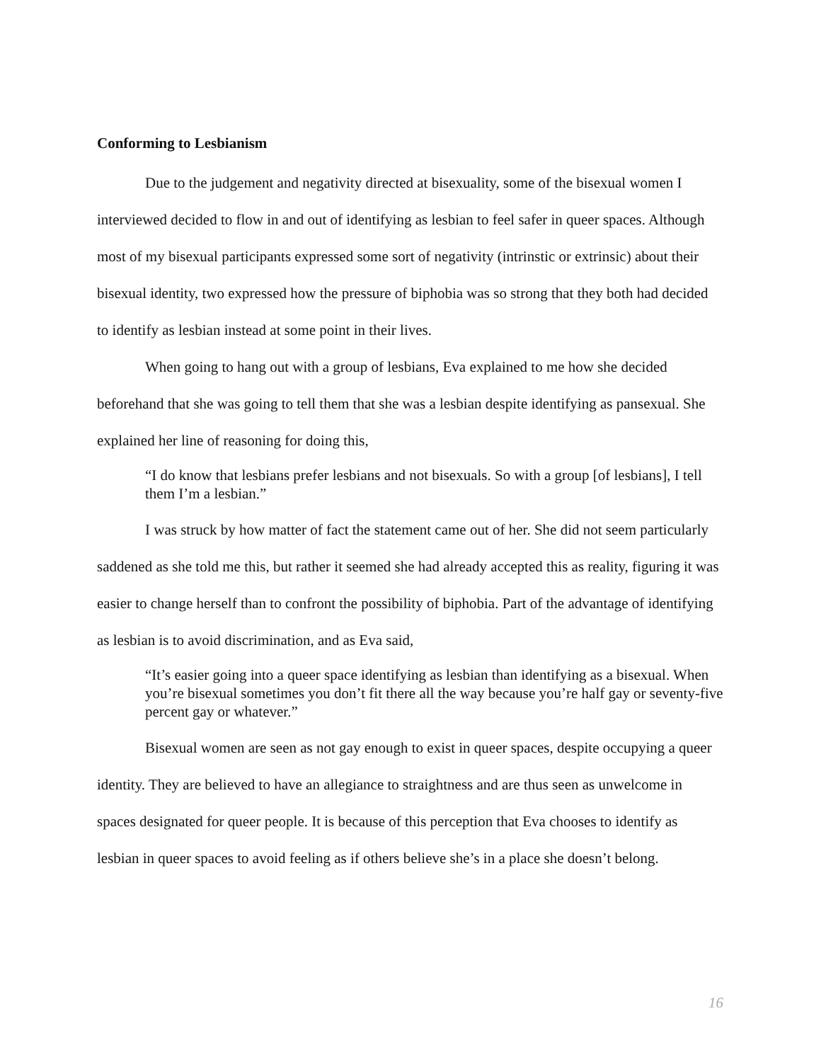Conforming to Lesbianism
Due to the judgement and negativity directed at bisexuality, some of the bisexual women I interviewed decided to flow in and out of identifying as lesbian to feel safer in queer spaces. Although most of my bisexual participants expressed some sort of negativity (intrinstic or extrinsic) about their bisexual identity, two expressed how the pressure of biphobia was so strong that they both had decided to identify as lesbian instead at some point in their lives.
When going to hang out with a group of lesbians, Eva explained to me how she decided beforehand that she was going to tell them that she was a lesbian despite identifying as pansexual. She explained her line of reasoning for doing this,
“I do know that lesbians prefer lesbians and not bisexuals. So with a group [of lesbians], I tell them I’m a lesbian.”
I was struck by how matter of fact the statement came out of her. She did not seem particularly saddened as she told me this, but rather it seemed she had already accepted this as reality, figuring it was easier to change herself than to confront the possibility of biphobia. Part of the advantage of identifying as lesbian is to avoid discrimination, and as Eva said,
“It’s easier going into a queer space identifying as lesbian than identifying as a bisexual. When you’re bisexual sometimes you don’t fit there all the way because you’re half gay or seventy-five percent gay or whatever.”
Bisexual women are seen as not gay enough to exist in queer spaces, despite occupying a queer identity. They are believed to have an allegiance to straightness and are thus seen as unwelcome in spaces designated for queer people. It is because of this perception that Eva chooses to identify as lesbian in queer spaces to avoid feeling as if others believe she’s in a place she doesn’t belong.
16